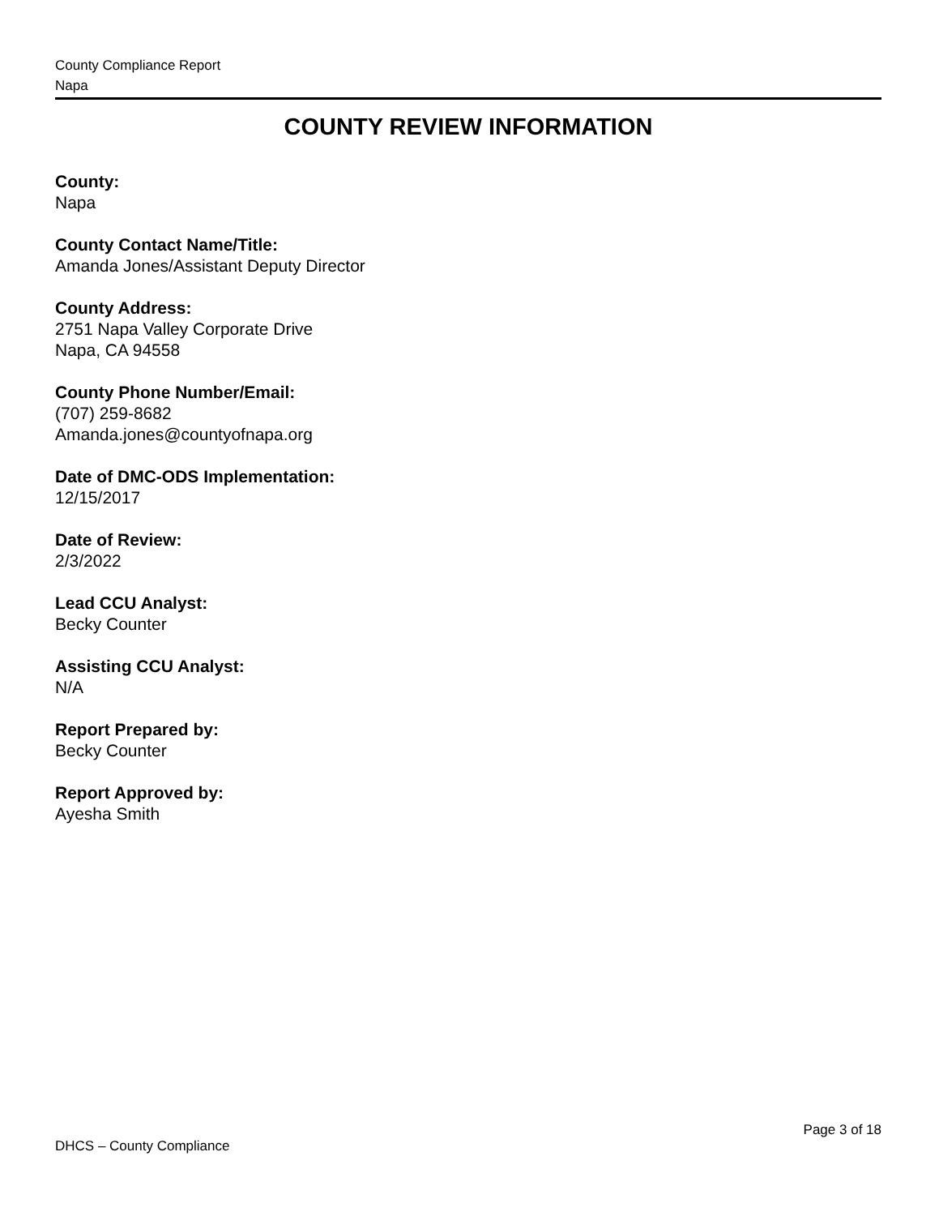County Compliance Report
Napa
COUNTY REVIEW INFORMATION
County:
Napa
County Contact Name/Title:
Amanda Jones/Assistant Deputy Director
County Address:
2751 Napa Valley Corporate Drive
Napa, CA 94558
County Phone Number/Email:
(707) 259-8682
Amanda.jones@countyofnapa.org
Date of DMC-ODS Implementation:
12/15/2017
Date of Review:
2/3/2022
Lead CCU Analyst:
Becky Counter
Assisting CCU Analyst:
N/A
Report Prepared by:
Becky Counter
Report Approved by:
Ayesha Smith
Page 3 of 18
DHCS – County Compliance